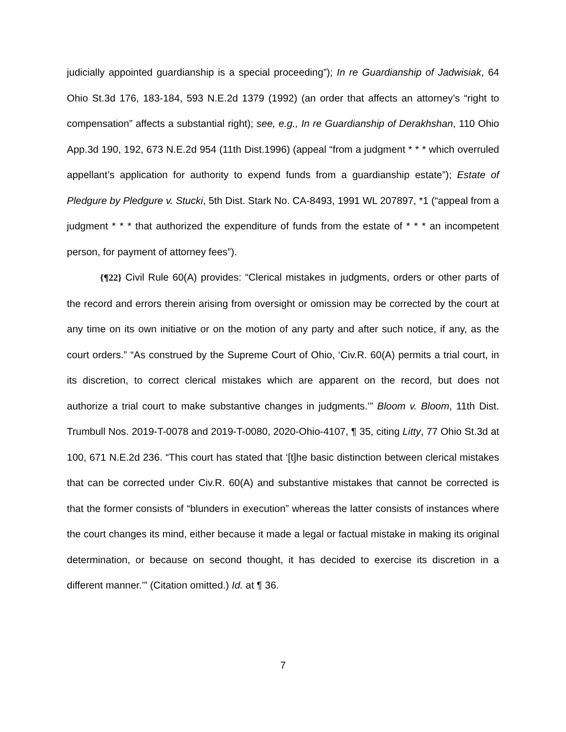judicially appointed guardianship is a special proceeding”); In re Guardianship of Jadwisiak, 64 Ohio St.3d 176, 183-184, 593 N.E.2d 1379 (1992) (an order that affects an attorney’s “right to compensation” affects a substantial right); see, e.g., In re Guardianship of Derakhshan, 110 Ohio App.3d 190, 192, 673 N.E.2d 954 (11th Dist.1996) (appeal “from a judgment * * * which overruled appellant’s application for authority to expend funds from a guardianship estate”); Estate of Pledgure by Pledgure v. Stucki, 5th Dist. Stark No. CA-8493, 1991 WL 207897, *1 (“appeal from a judgment * * * that authorized the expenditure of funds from the estate of * * * an incompetent person, for payment of attorney fees”).
{¶22} Civil Rule 60(A) provides: “Clerical mistakes in judgments, orders or other parts of the record and errors therein arising from oversight or omission may be corrected by the court at any time on its own initiative or on the motion of any party and after such notice, if any, as the court orders.” “As construed by the Supreme Court of Ohio, ‘Civ.R. 60(A) permits a trial court, in its discretion, to correct clerical mistakes which are apparent on the record, but does not authorize a trial court to make substantive changes in judgments.’” Bloom v. Bloom, 11th Dist. Trumbull Nos. 2019-T-0078 and 2019-T-0080, 2020-Ohio-4107, ¶ 35, citing Litty, 77 Ohio St.3d at 100, 671 N.E.2d 236. “This court has stated that ‘[t]he basic distinction between clerical mistakes that can be corrected under Civ.R. 60(A) and substantive mistakes that cannot be corrected is that the former consists of “blunders in execution” whereas the latter consists of instances where the court changes its mind, either because it made a legal or factual mistake in making its original determination, or because on second thought, it has decided to exercise its discretion in a different manner.’” (Citation omitted.) Id. at ¶ 36.
7